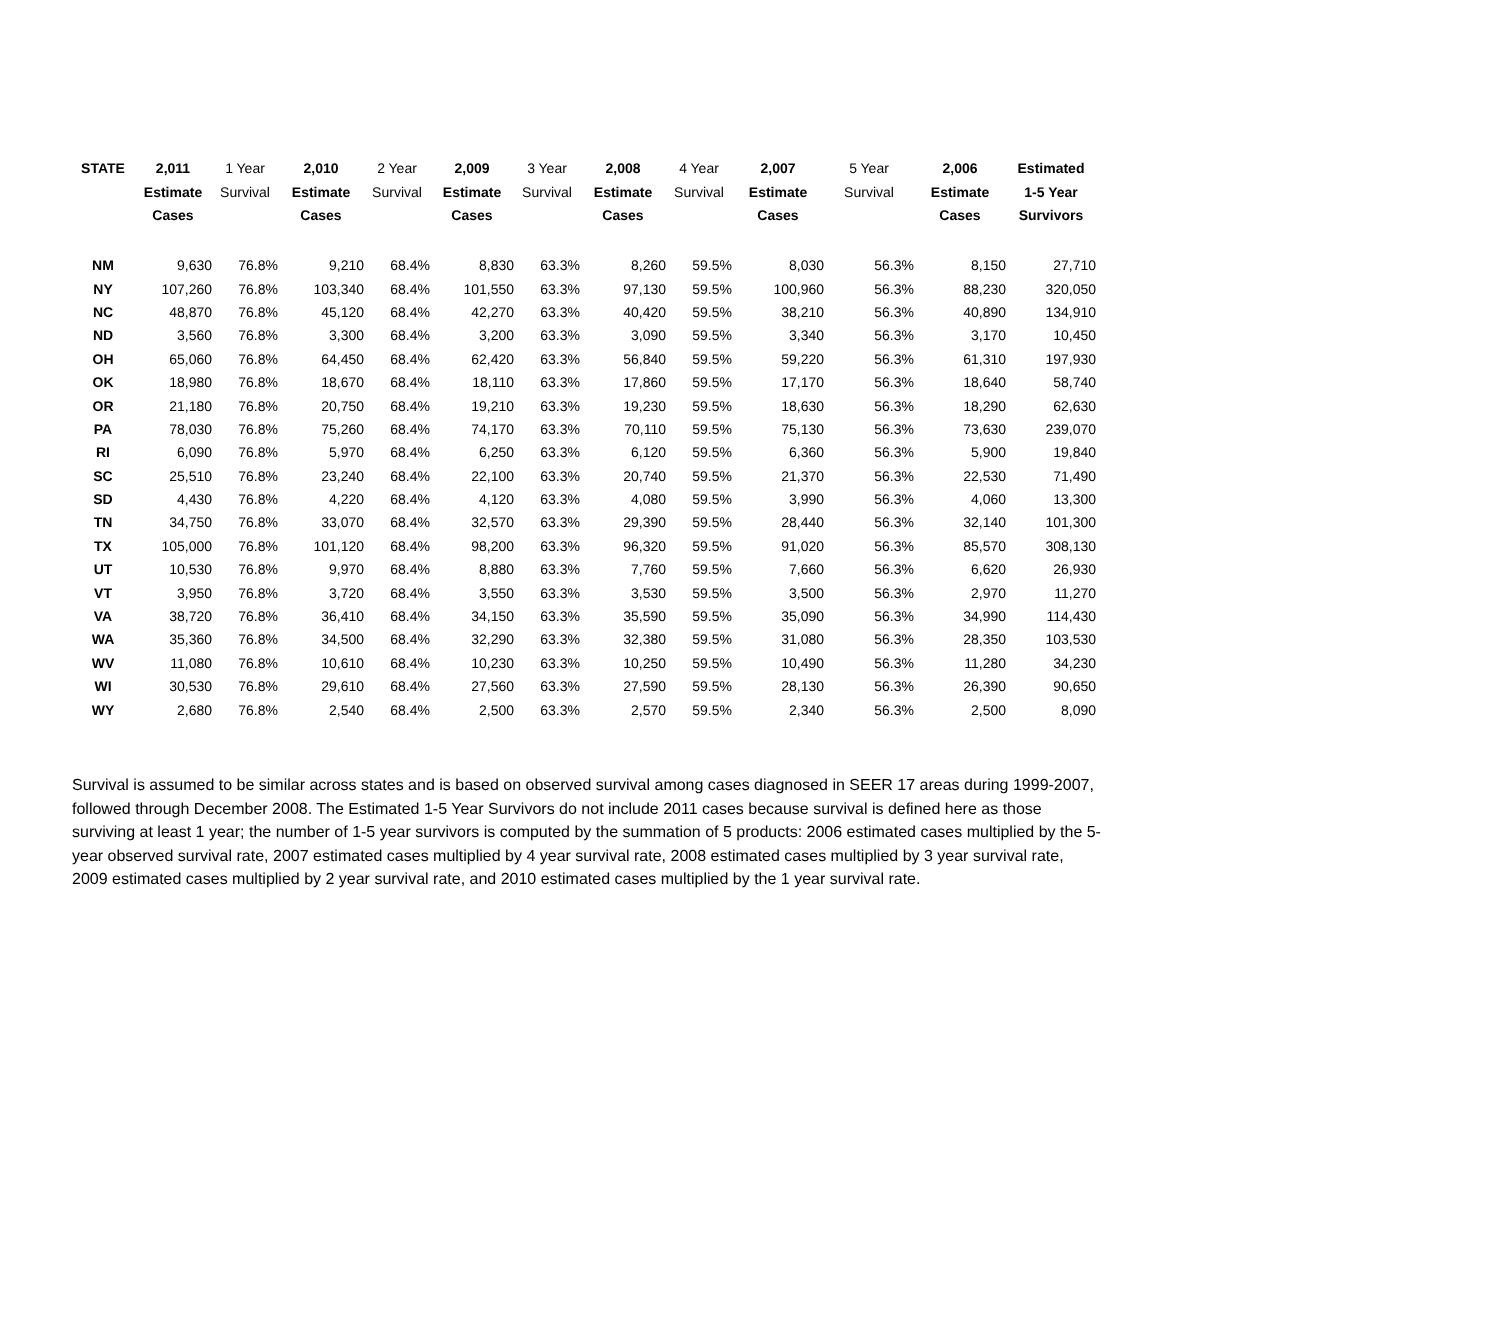| STATE | 2,011 | 1 Year | 2,010 | 2 Year | 2,009 | 3 Year | 2,008 | 4 Year | 2,007 | 5 Year | 2,006 | Estimated |
| --- | --- | --- | --- | --- | --- | --- | --- | --- | --- | --- | --- | --- |
| | Estimate | Survival | Estimate | Survival | Estimate | Survival | Estimate | Survival | Estimate | Survival | Estimate | 1-5 Year |
| | Cases | | Cases | | Cases | | Cases | | Cases | | Cases | Survivors |
| NM | 9,630 | 76.8% | 9,210 | 68.4% | 8,830 | 63.3% | 8,260 | 59.5% | 8,030 | 56.3% | 8,150 | 27,710 |
| NY | 107,260 | 76.8% | 103,340 | 68.4% | 101,550 | 63.3% | 97,130 | 59.5% | 100,960 | 56.3% | 88,230 | 320,050 |
| NC | 48,870 | 76.8% | 45,120 | 68.4% | 42,270 | 63.3% | 40,420 | 59.5% | 38,210 | 56.3% | 40,890 | 134,910 |
| ND | 3,560 | 76.8% | 3,300 | 68.4% | 3,200 | 63.3% | 3,090 | 59.5% | 3,340 | 56.3% | 3,170 | 10,450 |
| OH | 65,060 | 76.8% | 64,450 | 68.4% | 62,420 | 63.3% | 56,840 | 59.5% | 59,220 | 56.3% | 61,310 | 197,930 |
| OK | 18,980 | 76.8% | 18,670 | 68.4% | 18,110 | 63.3% | 17,860 | 59.5% | 17,170 | 56.3% | 18,640 | 58,740 |
| OR | 21,180 | 76.8% | 20,750 | 68.4% | 19,210 | 63.3% | 19,230 | 59.5% | 18,630 | 56.3% | 18,290 | 62,630 |
| PA | 78,030 | 76.8% | 75,260 | 68.4% | 74,170 | 63.3% | 70,110 | 59.5% | 75,130 | 56.3% | 73,630 | 239,070 |
| RI | 6,090 | 76.8% | 5,970 | 68.4% | 6,250 | 63.3% | 6,120 | 59.5% | 6,360 | 56.3% | 5,900 | 19,840 |
| SC | 25,510 | 76.8% | 23,240 | 68.4% | 22,100 | 63.3% | 20,740 | 59.5% | 21,370 | 56.3% | 22,530 | 71,490 |
| SD | 4,430 | 76.8% | 4,220 | 68.4% | 4,120 | 63.3% | 4,080 | 59.5% | 3,990 | 56.3% | 4,060 | 13,300 |
| TN | 34,750 | 76.8% | 33,070 | 68.4% | 32,570 | 63.3% | 29,390 | 59.5% | 28,440 | 56.3% | 32,140 | 101,300 |
| TX | 105,000 | 76.8% | 101,120 | 68.4% | 98,200 | 63.3% | 96,320 | 59.5% | 91,020 | 56.3% | 85,570 | 308,130 |
| UT | 10,530 | 76.8% | 9,970 | 68.4% | 8,880 | 63.3% | 7,760 | 59.5% | 7,660 | 56.3% | 6,620 | 26,930 |
| VT | 3,950 | 76.8% | 3,720 | 68.4% | 3,550 | 63.3% | 3,530 | 59.5% | 3,500 | 56.3% | 2,970 | 11,270 |
| VA | 38,720 | 76.8% | 36,410 | 68.4% | 34,150 | 63.3% | 35,590 | 59.5% | 35,090 | 56.3% | 34,990 | 114,430 |
| WA | 35,360 | 76.8% | 34,500 | 68.4% | 32,290 | 63.3% | 32,380 | 59.5% | 31,080 | 56.3% | 28,350 | 103,530 |
| WV | 11,080 | 76.8% | 10,610 | 68.4% | 10,230 | 63.3% | 10,250 | 59.5% | 10,490 | 56.3% | 11,280 | 34,230 |
| WI | 30,530 | 76.8% | 29,610 | 68.4% | 27,560 | 63.3% | 27,590 | 59.5% | 28,130 | 56.3% | 26,390 | 90,650 |
| WY | 2,680 | 76.8% | 2,540 | 68.4% | 2,500 | 63.3% | 2,570 | 59.5% | 2,340 | 56.3% | 2,500 | 8,090 |
Survival is assumed to be similar across states and is based on observed survival among cases diagnosed in SEER 17 areas during 1999-2007, followed through December 2008. The Estimated 1-5 Year Survivors do not include 2011 cases because survival is defined here as those surviving at least 1 year; the number of 1-5 year survivors is computed by the summation of 5 products: 2006 estimated cases multiplied by the 5-year observed survival rate, 2007 estimated cases multiplied by 4 year survival rate, 2008 estimated cases multiplied by 3 year survival rate, 2009 estimated cases multiplied by 2 year survival rate, and 2010 estimated cases multiplied by the 1 year survival rate.